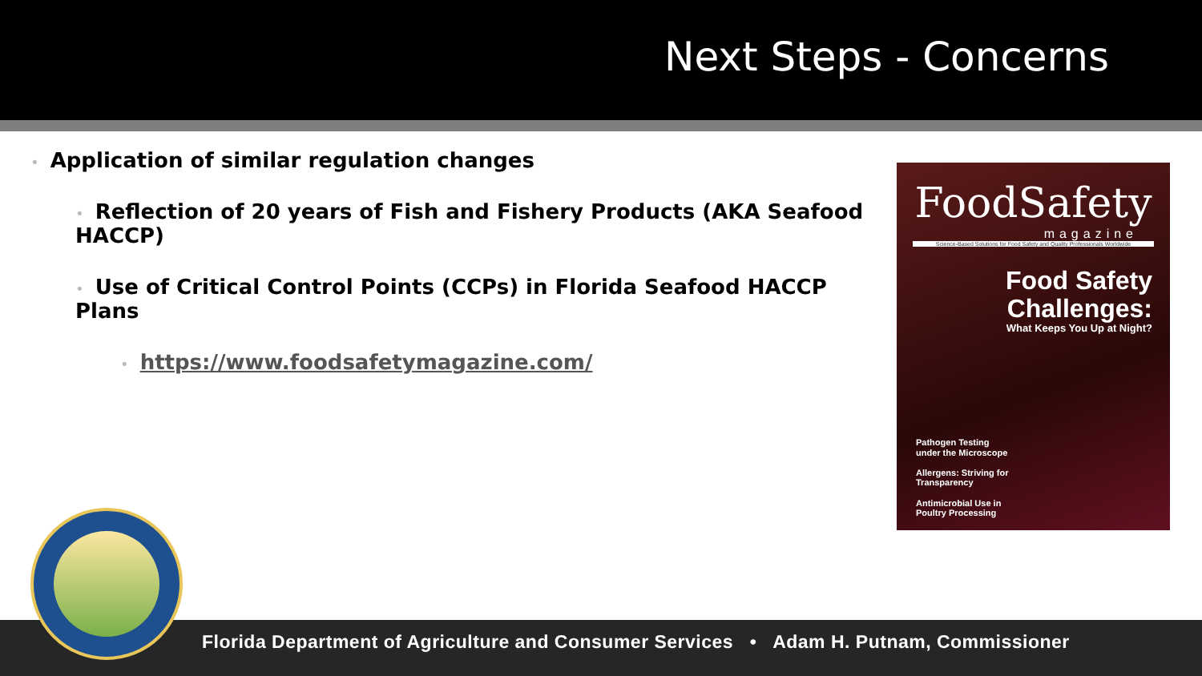Next Steps - Concerns
• Application of similar regulation changes
• Reflection of 20 years of Fish and Fishery Products (AKA Seafood HACCP)
• Use of Critical Control Points (CCPs) in Florida Seafood HACCP Plans
• https://www.foodsafetymagazine.com/
FoodSafety
magazine
Science-Based Solutions for Food Safety and Quality Professionals Worldwide
Food Safety
Challenges:
What Keeps You Up at Night?
Pathogen Testing
under the Microscope
Allergens: Striving for
Transparency
Antimicrobial Use in
Poultry Processing
Florida Department of Agriculture and Consumer Services • Adam H. Putnam, Commissioner